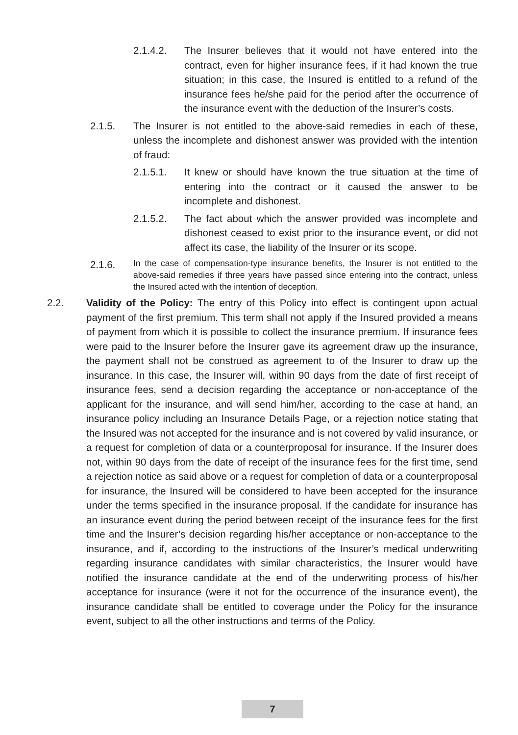2.1.4.2. The Insurer believes that it would not have entered into the contract, even for higher insurance fees, if it had known the true situation; in this case, the Insured is entitled to a refund of the insurance fees he/she paid for the period after the occurrence of the insurance event with the deduction of the Insurer’s costs.
2.1.5. The Insurer is not entitled to the above-said remedies in each of these, unless the incomplete and dishonest answer was provided with the intention of fraud:
2.1.5.1. It knew or should have known the true situation at the time of entering into the contract or it caused the answer to be incomplete and dishonest.
2.1.5.2. The fact about which the answer provided was incomplete and dishonest ceased to exist prior to the insurance event, or did not affect its case, the liability of the Insurer or its scope.
2.1.6. In the case of compensation-type insurance benefits, the Insurer is not entitled to the above-said remedies if three years have passed since entering into the contract, unless the Insured acted with the intention of deception.
2.2. Validity of the Policy: The entry of this Policy into effect is contingent upon actual payment of the first premium. This term shall not apply if the Insured provided a means of payment from which it is possible to collect the insurance premium. If insurance fees were paid to the Insurer before the Insurer gave its agreement draw up the insurance, the payment shall not be construed as agreement to of the Insurer to draw up the insurance. In this case, the Insurer will, within 90 days from the date of first receipt of insurance fees, send a decision regarding the acceptance or non-acceptance of the applicant for the insurance, and will send him/her, according to the case at hand, an insurance policy including an Insurance Details Page, or a rejection notice stating that the Insured was not accepted for the insurance and is not covered by valid insurance, or a request for completion of data or a counterproposal for insurance. If the Insurer does not, within 90 days from the date of receipt of the insurance fees for the first time, send a rejection notice as said above or a request for completion of data or a counterproposal for insurance, the Insured will be considered to have been accepted for the insurance under the terms specified in the insurance proposal. If the candidate for insurance has an insurance event during the period between receipt of the insurance fees for the first time and the Insurer’s decision regarding his/her acceptance or non-acceptance to the insurance, and if, according to the instructions of the Insurer’s medical underwriting regarding insurance candidates with similar characteristics, the Insurer would have notified the insurance candidate at the end of the underwriting process of his/her acceptance for insurance (were it not for the occurrence of the insurance event), the insurance candidate shall be entitled to coverage under the Policy for the insurance event, subject to all the other instructions and terms of the Policy.
7